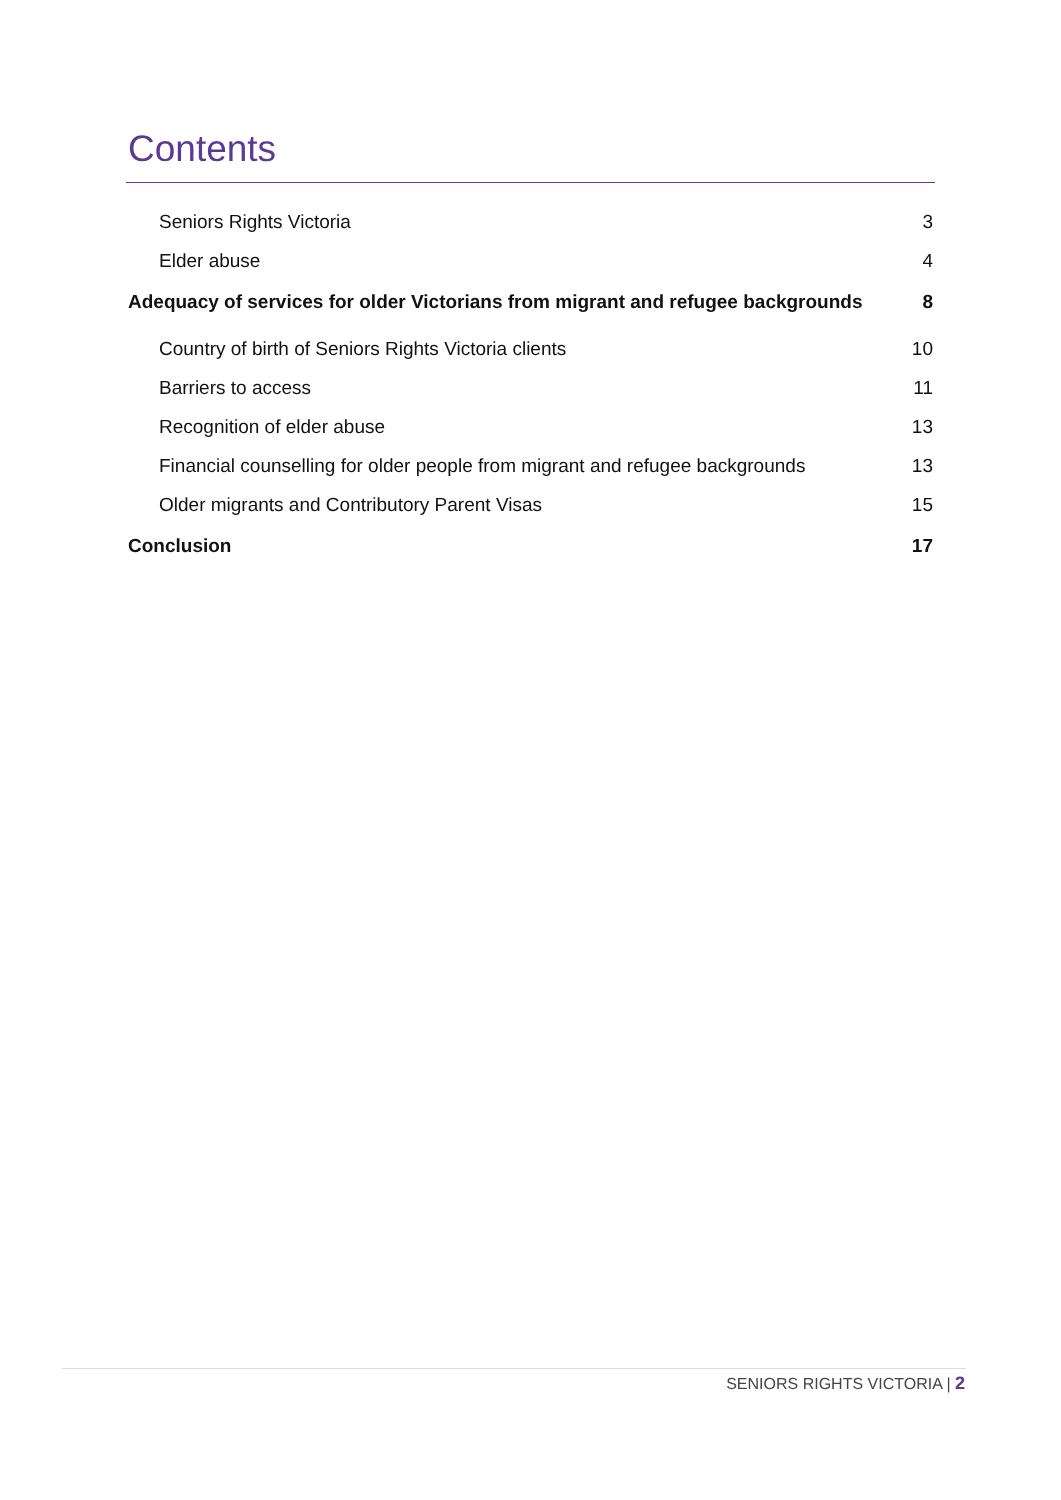Contents
Seniors Rights Victoria 3
Elder abuse 4
Adequacy of services for older Victorians from migrant and refugee backgrounds 8
Country of birth of Seniors Rights Victoria clients 10
Barriers to access 11
Recognition of elder abuse 13
Financial counselling for older people from migrant and refugee backgrounds 13
Older migrants and Contributory Parent Visas 15
Conclusion 17
SENIORS RIGHTS VICTORIA | 2